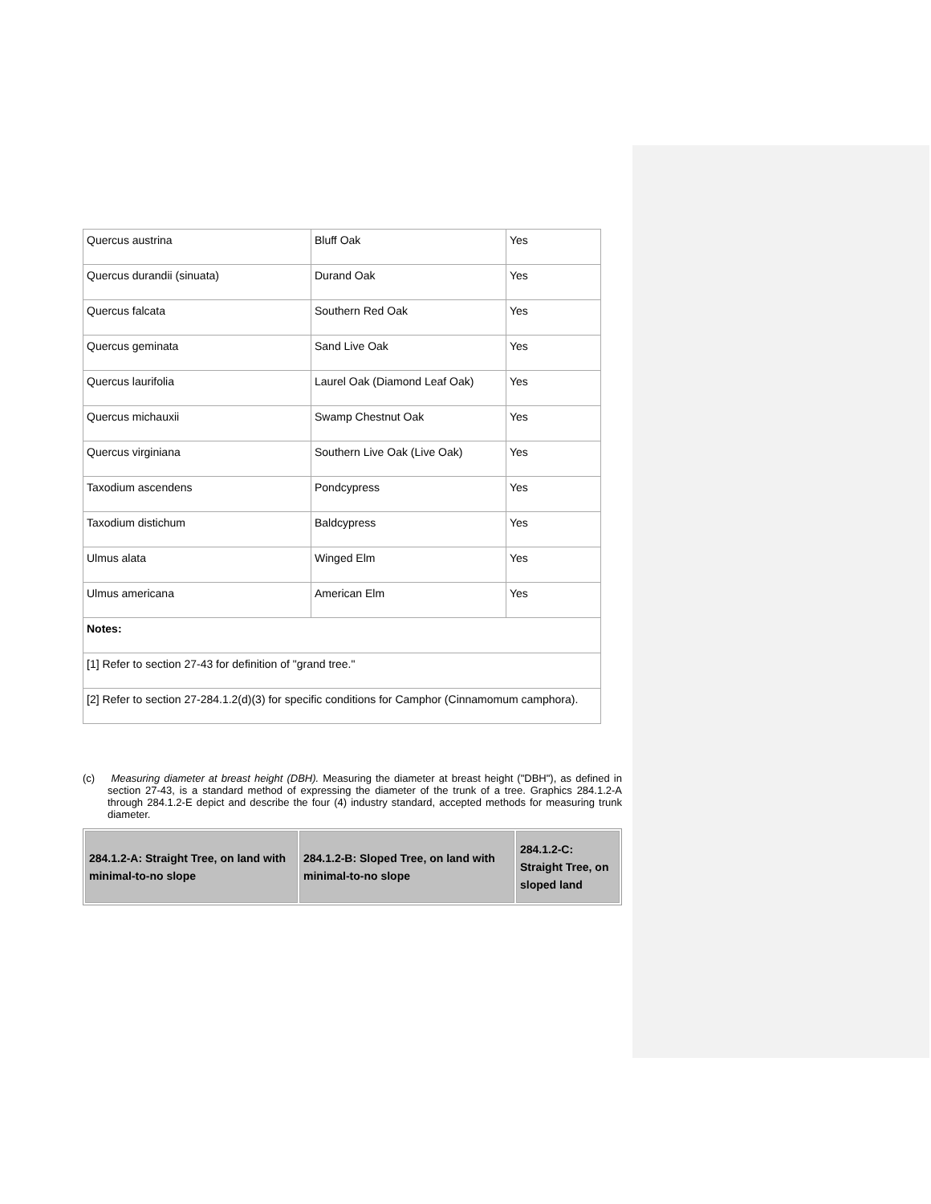| Quercus austrina | Bluff Oak | Yes |
| Quercus durandii (sinuata) | Durand Oak | Yes |
| Quercus falcata | Southern Red Oak | Yes |
| Quercus geminata | Sand Live Oak | Yes |
| Quercus laurifolia | Laurel Oak (Diamond Leaf Oak) | Yes |
| Quercus michauxii | Swamp Chestnut Oak | Yes |
| Quercus virginiana | Southern Live Oak (Live Oak) | Yes |
| Taxodium ascendens | Pondcypress | Yes |
| Taxodium distichum | Baldcypress | Yes |
| Ulmus alata | Winged Elm | Yes |
| Ulmus americana | American Elm | Yes |
| Notes: | | |
| [1] Refer to section 27-43 for definition of "grand tree." | | |
| [2] Refer to section 27-284.1.2(d)(3) for specific conditions for Camphor (Cinnamomum camphora). | | |
(c) Measuring diameter at breast height (DBH). Measuring the diameter at breast height ("DBH"), as defined in section 27-43, is a standard method of expressing the diameter of the trunk of a tree. Graphics 284.1.2-A through 284.1.2-E depict and describe the four (4) industry standard, accepted methods for measuring trunk diameter.
| 284.1.2-A: Straight Tree, on land with minimal-to-no slope | 284.1.2-B: Sloped Tree, on land with minimal-to-no slope | 284.1.2-C: Straight Tree, on sloped land |
| --- | --- | --- |